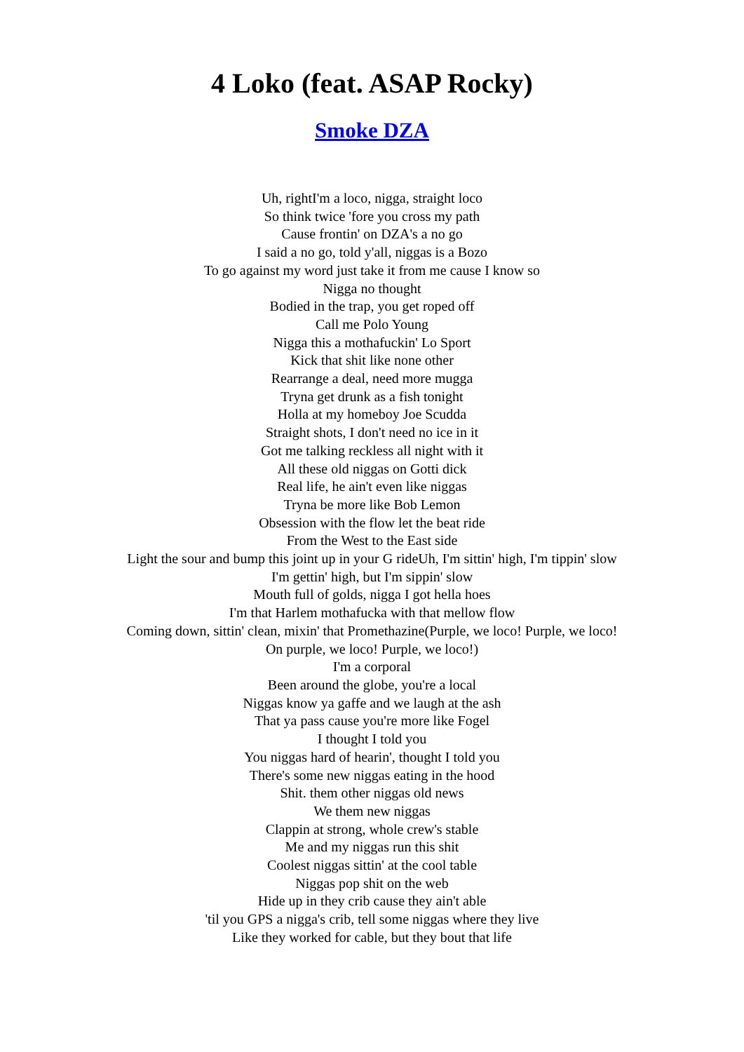4 Loko (feat. ASAP Rocky)
Smoke DZA
Uh, rightI'm a loco, nigga, straight loco
So think twice 'fore you cross my path
Cause frontin' on DZA's a no go
I said a no go, told y'all, niggas is a Bozo
To go against my word just take it from me cause I know so
Nigga no thought
Bodied in the trap, you get roped off
Call me Polo Young
Nigga this a mothafuckin' Lo Sport
Kick that shit like none other
Rearrange a deal, need more mugga
Tryna get drunk as a fish tonight
Holla at my homeboy Joe Scudda
Straight shots, I don't need no ice in it
Got me talking reckless all night with it
All these old niggas on Gotti dick
Real life, he ain't even like niggas
Tryna be more like Bob Lemon
Obsession with the flow let the beat ride
From the West to the East side
Light the sour and bump this joint up in your G rideUh, I'm sittin' high, I'm tippin' slow
I'm gettin' high, but I'm sippin' slow
Mouth full of golds, nigga I got hella hoes
I'm that Harlem mothafucka with that mellow flow
Coming down, sittin' clean, mixin' that Promethazine(Purple, we loco! Purple, we loco!
On purple, we loco! Purple, we loco!)
I'm a corporal
Been around the globe, you're a local
Niggas know ya gaffe and we laugh at the ash
That ya pass cause you're more like Fogel
I thought I told you
You niggas hard of hearin', thought I told you
There's some new niggas eating in the hood
Shit. them other niggas old news
We them new niggas
Clappin at strong, whole crew's stable
Me and my niggas run this shit
Coolest niggas sittin' at the cool table
Niggas pop shit on the web
Hide up in they crib cause they ain't able
'til you GPS a nigga's crib, tell some niggas where they live
Like they worked for cable, but they bout that life